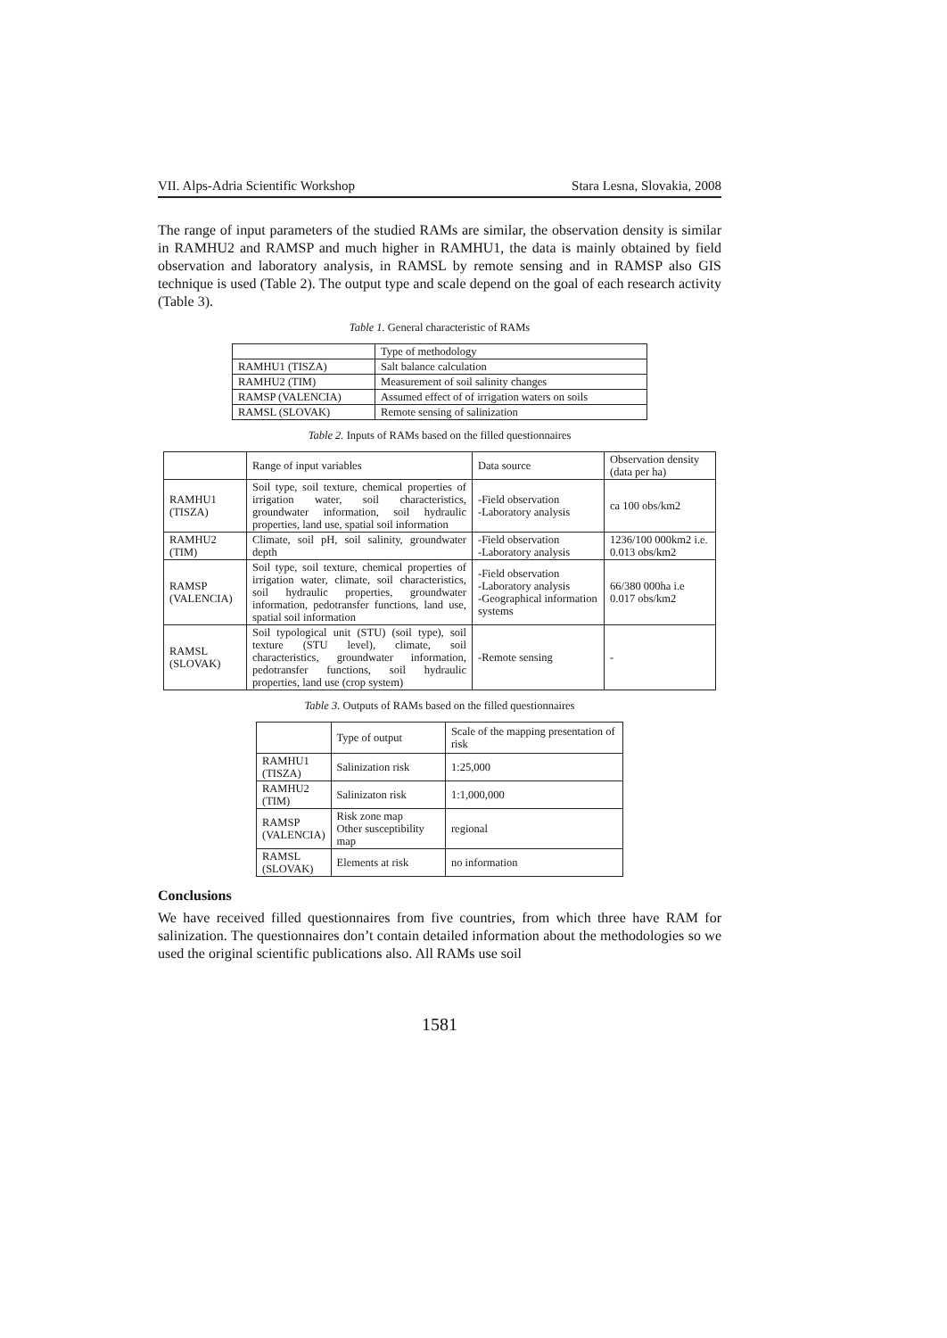VII. Alps-Adria Scientific Workshop Stara Lesna, Slovakia, 2008
The range of input parameters of the studied RAMs are similar, the observation density is similar in RAMHU2 and RAMSP and much higher in RAMHU1, the data is mainly obtained by field observation and laboratory analysis, in RAMSL by remote sensing and in RAMSP also GIS technique is used (Table 2). The output type and scale depend on the goal of each research activity (Table 3).
Table 1. General characteristic of RAMs
| | Type of methodology |
| --- | --- |
| RAMHU1 (TISZA) | Salt balance calculation |
| RAMHU2 (TIM) | Measurement of soil salinity changes |
| RAMSP (VALENCIA) | Assumed effect of of irrigation waters on soils |
| RAMSL (SLOVAK) | Remote sensing of salinization |
Table 2. Inputs of RAMs based on the filled questionnaires
| | Range of input variables | Data source | Observation density (data per ha) |
| --- | --- | --- | --- |
| RAMHU1 (TISZA) | Soil type, soil texture, chemical properties of irrigation water, soil characteristics, groundwater information, soil hydraulic properties, land use, spatial soil information | -Field observation -Laboratory analysis | ca 100 obs/km2 |
| RAMHU2 (TIM) | Climate, soil pH, soil salinity, groundwater depth | -Field observation -Laboratory analysis | 1236/100 000km2 i.e. 0.013 obs/km2 |
| RAMSP (VALENCIA) | Soil type, soil texture, chemical properties of irrigation water, climate, soil characteristics, soil hydraulic properties, groundwater information, pedotransfer functions, land use, spatial soil information | -Field observation -Laboratory analysis -Geographical information systems | 66/380 000ha i.e 0.017 obs/km2 |
| RAMSL (SLOVAK) | Soil typological unit (STU) (soil type), soil texture (STU level), climate, soil characteristics, groundwater information, pedotransfer functions, soil hydraulic properties, land use (crop system) | -Remote sensing | - |
Table 3. Outputs of RAMs based on the filled questionnaires
| | Type of output | Scale of the mapping presentation of risk |
| --- | --- | --- |
| RAMHU1 (TISZA) | Salinization risk | 1:25,000 |
| RAMHU2 (TIM) | Salinizaton risk | 1:1,000,000 |
| RAMSP (VALENCIA) | Risk zone map Other susceptibility map | regional |
| RAMSL (SLOVAK) | Elements at risk | no information |
Conclusions
We have received filled questionnaires from five countries, from which three have RAM for salinization. The questionnaires don’t contain detailed information about the methodologies so we used the original scientific publications also. All RAMs use soil
1581